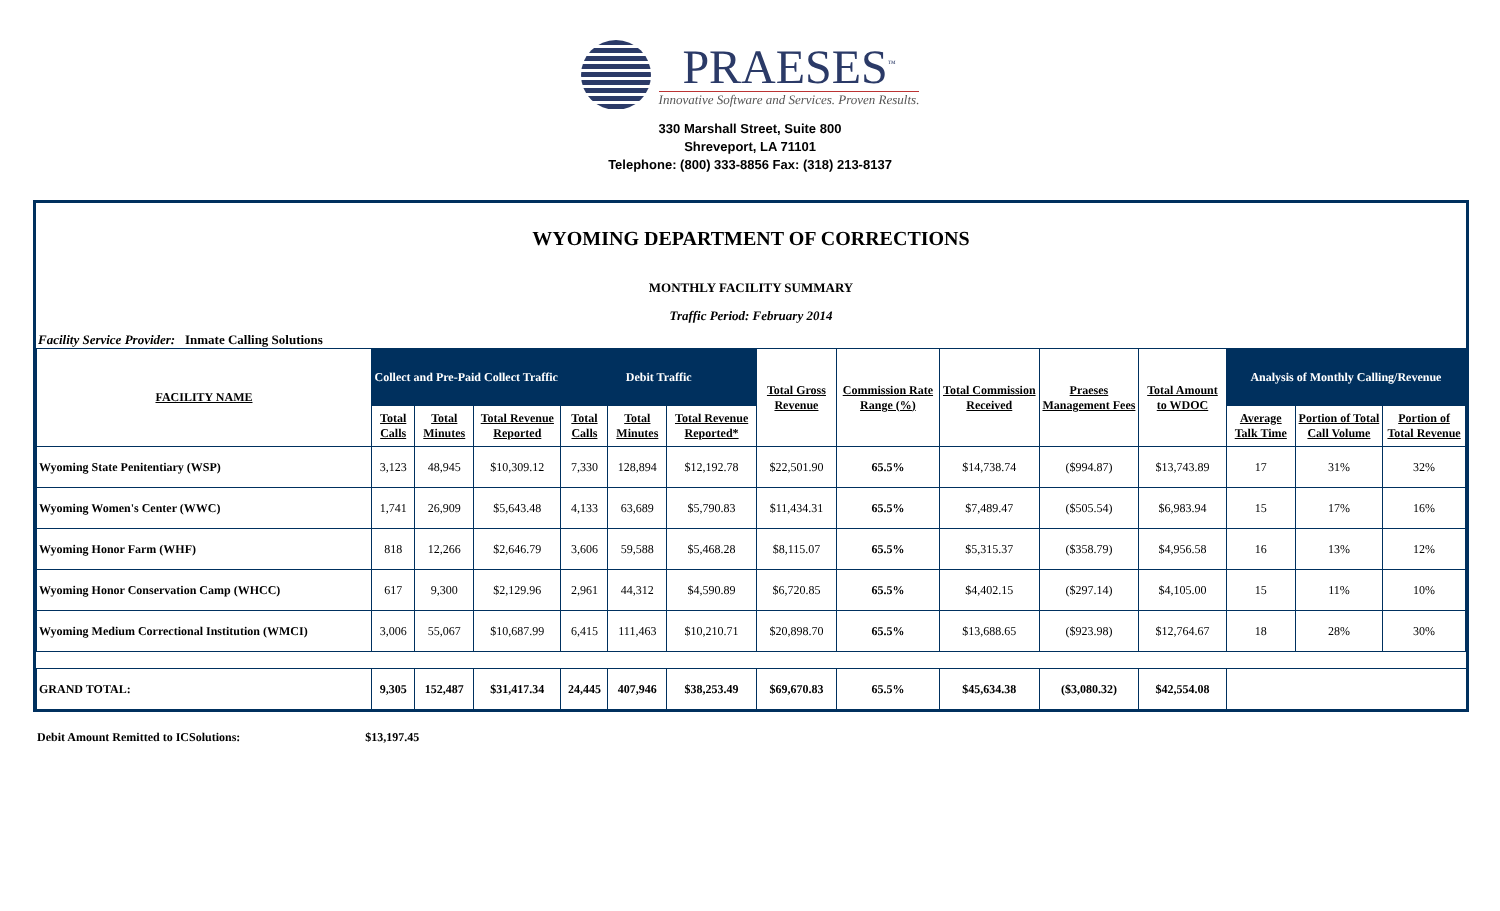PRAESES<sup>™</sup>
Innovative Software and Services. Proven Results.
330 Marshall Street, Suite 800
Shreveport, LA 71101
Telephone: (800) 333-8856 Fax: (318) 213-8137
WYOMING DEPARTMENT OF CORRECTIONS
MONTHLY FACILITY SUMMARY
Traffic Period: February 2014
Facility Service Provider: Inmate Calling Solutions
| FACILITY NAME | Collect and Pre-Paid Collect Traffic | | | Debit Traffic | | | Total Gross Revenue | Commission Rate Range (%) | Total Commission Received | Praeses Management Fees | Total Amount to WDOC | Analysis of Monthly Calling/Revenue | | |
| --- | --- | --- | --- | --- | --- | --- | --- | --- | --- | --- | --- | --- | --- | --- |
| | Total Calls | Total Minutes | Total Revenue Reported | Total Calls | Total Minutes | Total Revenue Reported* | | | | | | Average Talk Time | Portion of Total Call Volume | Portion of Total Revenue |
| Wyoming State Penitentiary (WSP) | 3,123 | 48,945 | $10,309.12 | 7,330 | 128,894 | $12,192.78 | $22,501.90 | 65.5% | $14,738.74 | ($994.87) | $13,743.89 | 17 | 31% | 32% |
| Wyoming Women's Center (WWC) | 1,741 | 26,909 | $5,643.48 | 4,133 | 63,689 | $5,790.83 | $11,434.31 | 65.5% | $7,489.47 | ($505.54) | $6,983.94 | 15 | 17% | 16% |
| Wyoming Honor Farm (WHF) | 818 | 12,266 | $2,646.79 | 3,606 | 59,588 | $5,468.28 | $8,115.07 | 65.5% | $5,315.37 | ($358.79) | $4,956.58 | 16 | 13% | 12% |
| Wyoming Honor Conservation Camp (WHCC) | 617 | 9,300 | $2,129.96 | 2,961 | 44,312 | $4,590.89 | $6,720.85 | 65.5% | $4,402.15 | ($297.14) | $4,105.00 | 15 | 11% | 10% |
| Wyoming Medium Correctional Institution (WMCI) | 3,006 | 55,067 | $10,687.99 | 6,415 | 111,463 | $10,210.71 | $20,898.70 | 65.5% | $13,688.65 | ($923.98) | $12,764.67 | 18 | 28% | 30% |
| GRAND TOTAL: | 9,305 | 152,487 | $31,417.34 | 24,445 | 407,946 | $38,253.49 | $69,670.83 | 65.5% | $45,634.38 | ($3,080.32) | $42,554.08 | | | |
Debit Amount Remitted to ICSolutions: $13,197.45